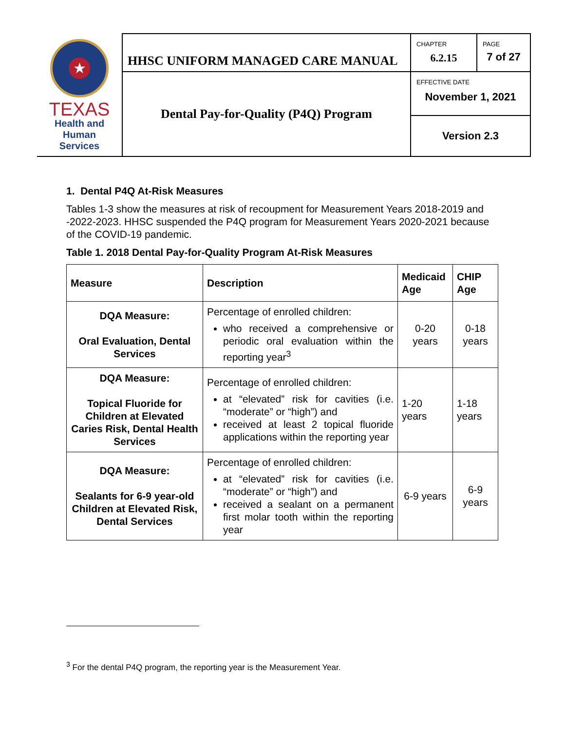| ★ TEXAS Health and Human Services | HHSC UNIFORM MANAGED CARE MANUAL | CHAPTER 6.2.15 | PAGE 7 of 27 |
| | Dental Pay-for-Quality (P4Q) Program | EFFECTIVE DATE November 1, 2021 | |
| | | Version 2.3 | |
1. Dental P4Q At-Risk Measures
Tables 1-3 show the measures at risk of recoupment for Measurement Years 2018-2019 and -2022-2023. HHSC suspended the P4Q program for Measurement Years 2020-2021 because of the COVID-19 pandemic.
Table 1. 2018 Dental Pay-for-Quality Program At-Risk Measures
| Measure | Description | Medicaid Age | CHIP Age |
| --- | --- | --- | --- |
| DQA Measure: Oral Evaluation, Dental Services | Percentage of enrolled children: who received a comprehensive or periodic oral evaluation within the reporting year<sup>3</sup> | 0-20 years | 0-18 years |
| DQA Measure: Topical Fluoride for Children at Elevated Caries Risk, Dental Health Services | Percentage of enrolled children: at “elevated” risk for cavities (i.e. “moderate” or “high”) and received at least 2 topical fluoride applications within the reporting year | 1-20 years | 1-18 years |
| DQA Measure: Sealants for 6-9 year-old Children at Elevated Risk, Dental Services | Percentage of enrolled children: at “elevated” risk for cavities (i.e. “moderate” or “high”) and received a sealant on a permanent first molar tooth within the reporting year | 6-9 years | 6-9 years |
<sup>3</sup> For the dental P4Q program, the reporting year is the Measurement Year.